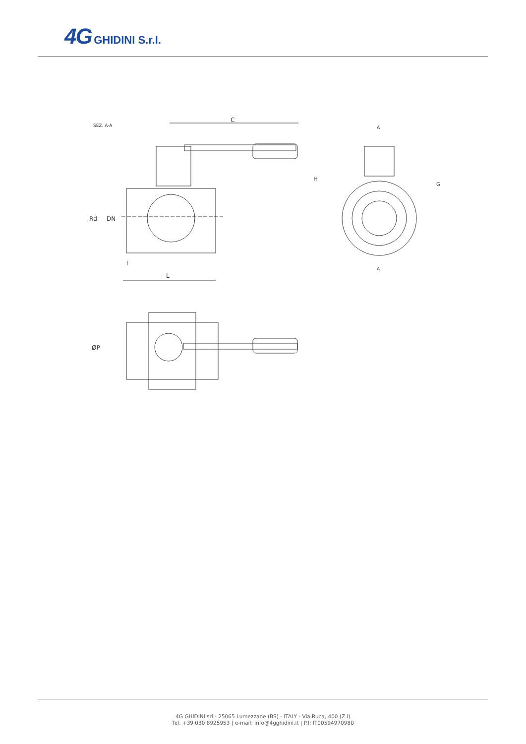4G GHIDINI S.r.l.
SEZ. A-A
C
Rd
DN
l
L
A
A
H
G
ØP
4G GHIDINI srl - 25065 Lumezzane (BS) - ITALY - Via Ruca, 400 (Z.I)
Tel. +39 030 8925953 | e-mail: info@4gghidini.it | P.I: IT00594970980